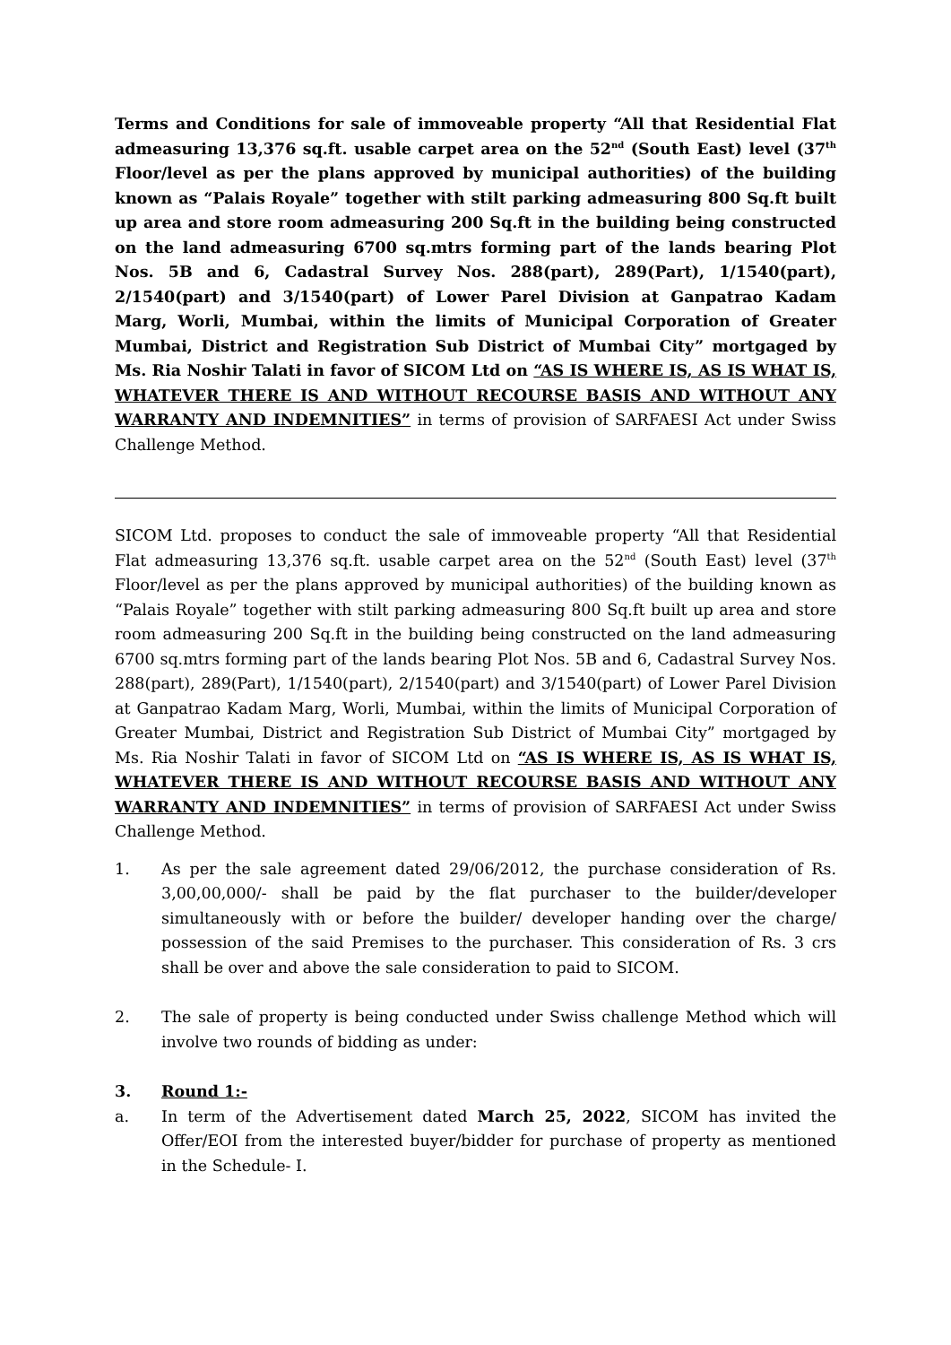Terms and Conditions for sale of immoveable property “All that Residential Flat admeasuring 13,376 sq.ft. usable carpet area on the 52<sup>nd</sup> (South East) level (37<sup>th</sup> Floor/level as per the plans approved by municipal authorities) of the building known as “Palais Royale” together with stilt parking admeasuring 800 Sq.ft built up area and store room admeasuring 200 Sq.ft in the building being constructed on the land admeasuring 6700 sq.mtrs forming part of the lands bearing Plot Nos. 5B and 6, Cadastral Survey Nos. 288(part), 289(Part), 1/1540(part), 2/1540(part) and 3/1540(part) of Lower Parel Division at Ganpatrao Kadam Marg, Worli, Mumbai, within the limits of Municipal Corporation of Greater Mumbai, District and Registration Sub District of Mumbai City” mortgaged by Ms. Ria Noshir Talati in favor of SICOM Ltd on “AS IS WHERE IS, AS IS WHAT IS, WHATEVER THERE IS AND WITHOUT RECOURSE BASIS AND WITHOUT ANY WARRANTY AND INDEMNITIES” in terms of provision of SARFAESI Act under Swiss Challenge Method.
SICOM Ltd. proposes to conduct the sale of immoveable property “All that Residential Flat admeasuring 13,376 sq.ft. usable carpet area on the 52<sup>nd</sup> (South East) level (37<sup>th</sup> Floor/level as per the plans approved by municipal authorities) of the building known as “Palais Royale” together with stilt parking admeasuring 800 Sq.ft built up area and store room admeasuring 200 Sq.ft in the building being constructed on the land admeasuring 6700 sq.mtrs forming part of the lands bearing Plot Nos. 5B and 6, Cadastral Survey Nos. 288(part), 289(Part), 1/1540(part), 2/1540(part) and 3/1540(part) of Lower Parel Division at Ganpatrao Kadam Marg, Worli, Mumbai, within the limits of Municipal Corporation of Greater Mumbai, District and Registration Sub District of Mumbai City” mortgaged by Ms. Ria Noshir Talati in favor of SICOM Ltd on “AS IS WHERE IS, AS IS WHAT IS, WHATEVER THERE IS AND WITHOUT RECOURSE BASIS AND WITHOUT ANY WARRANTY AND INDEMNITIES” in terms of provision of SARFAESI Act under Swiss Challenge Method.
1. As per the sale agreement dated 29/06/2012, the purchase consideration of Rs. 3,00,00,000/- shall be paid by the flat purchaser to the builder/developer simultaneously with or before the builder/ developer handing over the charge/ possession of the said Premises to the purchaser. This consideration of Rs. 3 crs shall be over and above the sale consideration to paid to SICOM.
2. The sale of property is being conducted under Swiss challenge Method which will involve two rounds of bidding as under:
3. Round 1:-
a. In term of the Advertisement dated March 25, 2022, SICOM has invited the Offer/EOI from the interested buyer/bidder for purchase of property as mentioned in the Schedule- I.